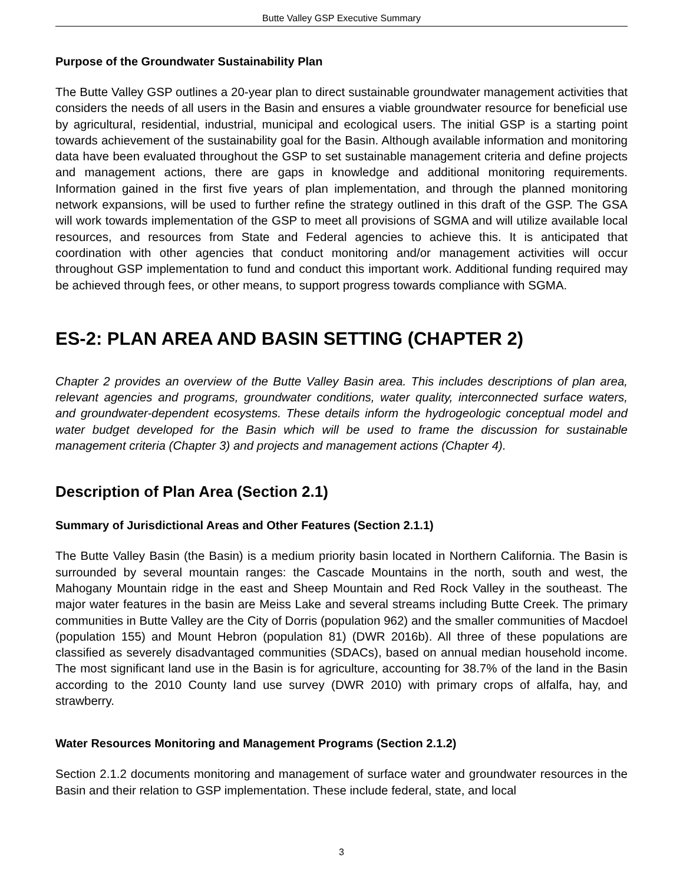Butte Valley GSP Executive Summary
Purpose of the Groundwater Sustainability Plan
The Butte Valley GSP outlines a 20-year plan to direct sustainable groundwater management activities that considers the needs of all users in the Basin and ensures a viable groundwater resource for beneficial use by agricultural, residential, industrial, municipal and ecological users. The initial GSP is a starting point towards achievement of the sustainability goal for the Basin. Although available information and monitoring data have been evaluated throughout the GSP to set sustainable management criteria and define projects and management actions, there are gaps in knowledge and additional monitoring requirements. Information gained in the first five years of plan implementation, and through the planned monitoring network expansions, will be used to further refine the strategy outlined in this draft of the GSP. The GSA will work towards implementation of the GSP to meet all provisions of SGMA and will utilize available local resources, and resources from State and Federal agencies to achieve this. It is anticipated that coordination with other agencies that conduct monitoring and/or management activities will occur throughout GSP implementation to fund and conduct this important work. Additional funding required may be achieved through fees, or other means, to support progress towards compliance with SGMA.
ES-2: PLAN AREA AND BASIN SETTING (CHAPTER 2)
Chapter 2 provides an overview of the Butte Valley Basin area. This includes descriptions of plan area, relevant agencies and programs, groundwater conditions, water quality, interconnected surface waters, and groundwater-dependent ecosystems. These details inform the hydrogeologic conceptual model and water budget developed for the Basin which will be used to frame the discussion for sustainable management criteria (Chapter 3) and projects and management actions (Chapter 4).
Description of Plan Area (Section 2.1)
Summary of Jurisdictional Areas and Other Features (Section 2.1.1)
The Butte Valley Basin (the Basin) is a medium priority basin located in Northern California. The Basin is surrounded by several mountain ranges: the Cascade Mountains in the north, south and west, the Mahogany Mountain ridge in the east and Sheep Mountain and Red Rock Valley in the southeast. The major water features in the basin are Meiss Lake and several streams including Butte Creek. The primary communities in Butte Valley are the City of Dorris (population 962) and the smaller communities of Macdoel (population 155) and Mount Hebron (population 81) (DWR 2016b). All three of these populations are classified as severely disadvantaged communities (SDACs), based on annual median household income. The most significant land use in the Basin is for agriculture, accounting for 38.7% of the land in the Basin according to the 2010 County land use survey (DWR 2010) with primary crops of alfalfa, hay, and strawberry.
Water Resources Monitoring and Management Programs (Section 2.1.2)
Section 2.1.2 documents monitoring and management of surface water and groundwater resources in the Basin and their relation to GSP implementation. These include federal, state, and local
3